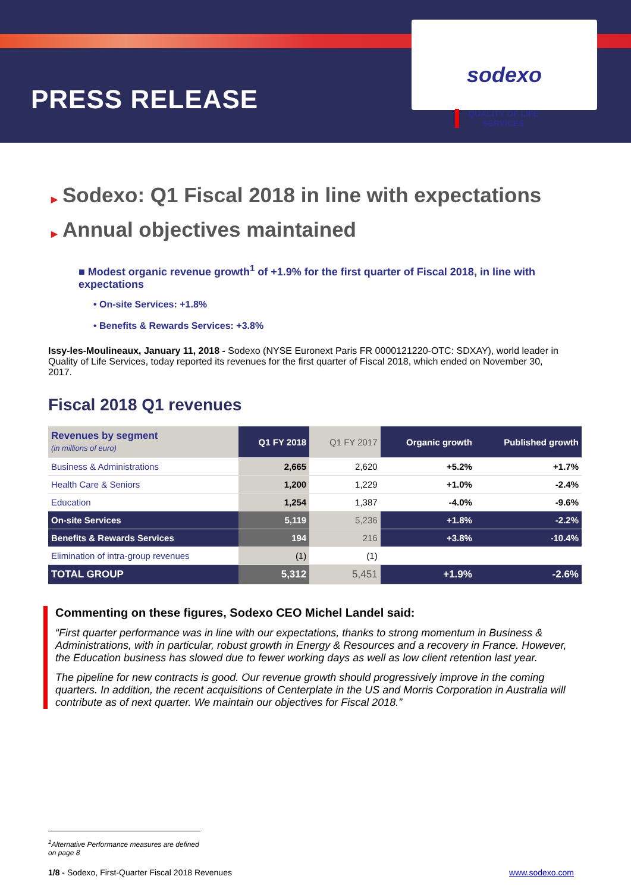PRESS RELEASE
sodexo
QUALITY OF LIFE SERVICES
▶ Sodexo: Q1 Fiscal 2018 in line with expectations
▶ Annual objectives maintained
■ Modest organic revenue growth<sup>1</sup> of +1.9% for the first quarter of Fiscal 2018, in line with expectations
• On-site Services: +1.8%
• Benefits & Rewards Services: +3.8%
Issy-les-Moulineaux, January 11, 2018 - Sodexo (NYSE Euronext Paris FR 0000121220-OTC: SDXAY), world leader in Quality of Life Services, today reported its revenues for the first quarter of Fiscal 2018, which ended on November 30, 2017.
Fiscal 2018 Q1 revenues
| Revenues by segment (in millions of euro) | Q1 FY 2018 | Q1 FY 2017 | Organic growth | Published growth |
| --- | --- | --- | --- | --- |
| Business & Administrations | 2,665 | 2,620 | +5.2% | +1.7% |
| Health Care & Seniors | 1,200 | 1,229 | +1.0% | -2.4% |
| Education | 1,254 | 1,387 | -4.0% | -9.6% |
| On-site Services | 5,119 | 5,236 | +1.8% | -2.2% |
| Benefits & Rewards Services | 194 | 216 | +3.8% | -10.4% |
| Elimination of intra-group revenues | (1) | (1) | | |
| TOTAL GROUP | 5,312 | 5,451 | +1.9% | -2.6% |
Commenting on these figures, Sodexo CEO Michel Landel said:
“First quarter performance was in line with our expectations, thanks to strong momentum in Business & Administrations, with in particular, robust growth in Energy & Resources and a recovery in France. However, the Education business has slowed due to fewer working days as well as low client retention last year.
The pipeline for new contracts is good. Our revenue growth should progressively improve in the coming quarters. In addition, the recent acquisitions of Centerplate in the US and Morris Corporation in Australia will contribute as of next quarter. We maintain our objectives for Fiscal 2018.”
<sup>1</sup> Alternative Performance measures are defined on page 8
1/8 - Sodexo, First-Quarter Fiscal 2018 Revenues www.sodexo.com